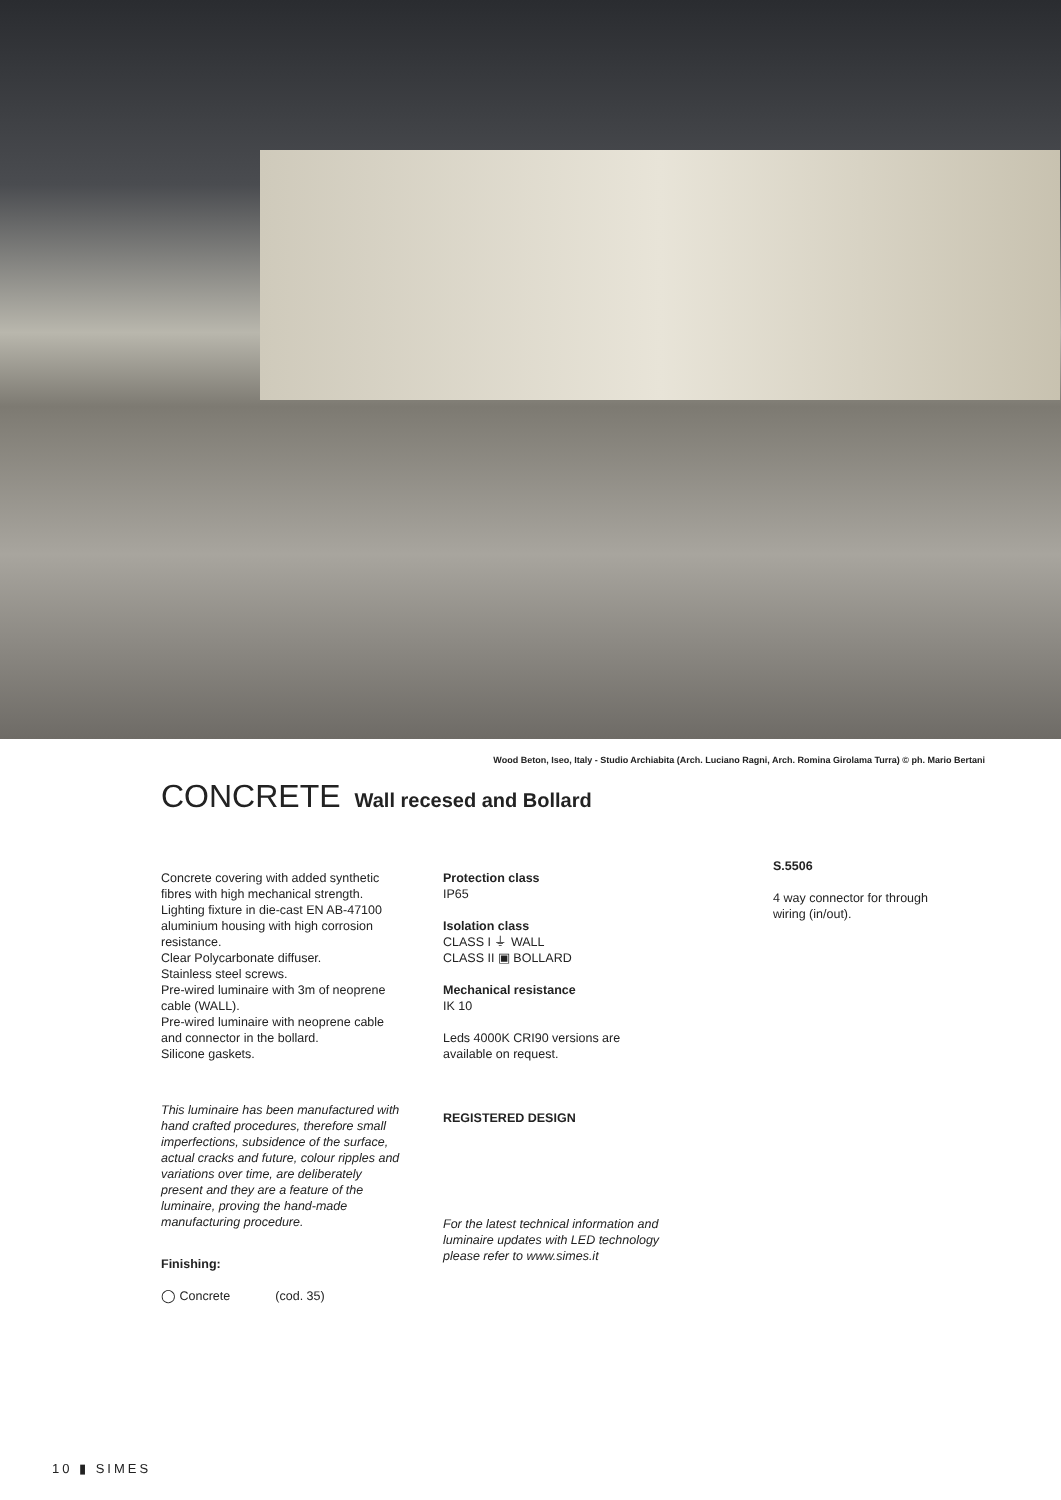Wood Beton, Iseo, Italy - Studio Archiabita (Arch. Luciano Ragni, Arch. Romina Girolama Turra) © ph. Mario Bertani
CONCRETE Wall recesed and Bollard
Concrete covering with added synthetic fibres with high mechanical strength. Lighting fixture in die-cast EN AB-47100 aluminium housing with high corrosion resistance.
Clear Polycarbonate diffuser.
Stainless steel screws.
Pre-wired luminaire with 3m of neoprene cable (WALL).
Pre-wired luminaire with neoprene cable and connector in the bollard.
Silicone gaskets.
This luminaire has been manufactured with hand crafted procedures, therefore small imperfections, subsidence of the surface, actual cracks and future, colour ripples and variations over time, are deliberately present and they are a feature of the luminaire, proving the hand-made manufacturing procedure.
Finishing:
◯ Concrete (cod. 35)
Protection class
IP65
Isolation class
CLASS I ⏚ WALL
CLASS II ▣ BOLLARD
Mechanical resistance
IK 10
Leds 4000K CRI90 versions are available on request.
REGISTERED DESIGN
For the latest technical information and luminaire updates with LED technology please refer to www.simes.it
S.5506
4 way connector for through wiring (in/out).
10 ▮ SIMES